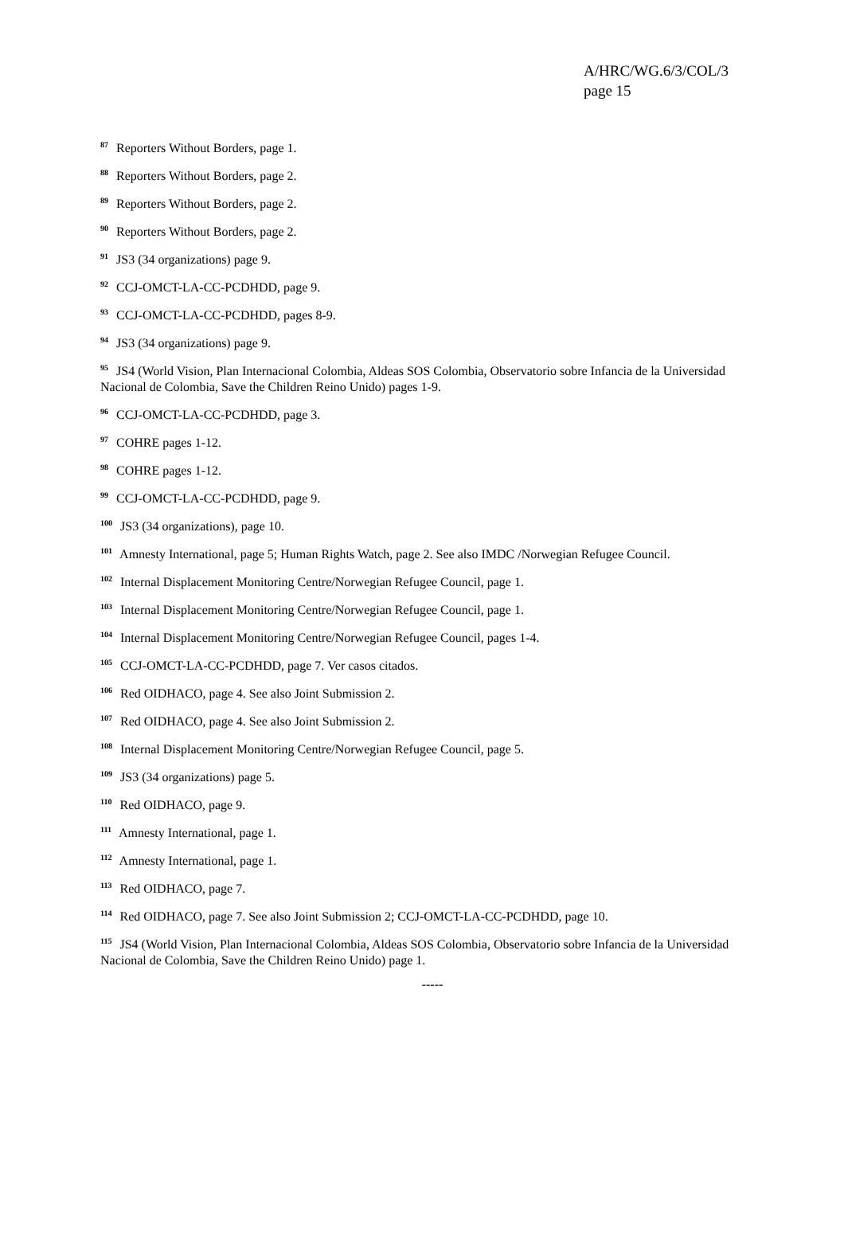A/HRC/WG.6/3/COL/3
page 15
<sup>87</sup> Reporters Without Borders, page 1.
<sup>88</sup> Reporters Without Borders, page 2.
<sup>89</sup> Reporters Without Borders, page 2.
<sup>90</sup> Reporters Without Borders, page 2.
<sup>91</sup> JS3 (34 organizations) page 9.
<sup>92</sup> CCJ-OMCT-LA-CC-PCDHDD, page 9.
<sup>93</sup> CCJ-OMCT-LA-CC-PCDHDD, pages 8-9.
<sup>94</sup> JS3 (34 organizations) page 9.
<sup>95</sup> JS4 (World Vision, Plan Internacional Colombia, Aldeas SOS Colombia, Observatorio sobre Infancia de la Universidad Nacional de Colombia, Save the Children Reino Unido) pages 1-9.
<sup>96</sup> CCJ-OMCT-LA-CC-PCDHDD, page 3.
<sup>97</sup> COHRE pages 1-12.
<sup>98</sup> COHRE pages 1-12.
<sup>99</sup> CCJ-OMCT-LA-CC-PCDHDD, page 9.
<sup>100</sup> JS3 (34 organizations), page 10.
<sup>101</sup> Amnesty International, page 5; Human Rights Watch, page 2. See also IMDC /Norwegian Refugee Council.
<sup>102</sup> Internal Displacement Monitoring Centre/Norwegian Refugee Council, page 1.
<sup>103</sup> Internal Displacement Monitoring Centre/Norwegian Refugee Council, page 1.
<sup>104</sup> Internal Displacement Monitoring Centre/Norwegian Refugee Council, pages 1-4.
<sup>105</sup> CCJ-OMCT-LA-CC-PCDHDD, page 7. Ver casos citados.
<sup>106</sup> Red OIDHACO, page 4. See also Joint Submission 2.
<sup>107</sup> Red OIDHACO, page 4. See also Joint Submission 2.
<sup>108</sup> Internal Displacement Monitoring Centre/Norwegian Refugee Council, page 5.
<sup>109</sup> JS3 (34 organizations) page 5.
<sup>110</sup> Red OIDHACO, page 9.
<sup>111</sup> Amnesty International, page 1.
<sup>112</sup> Amnesty International, page 1.
<sup>113</sup> Red OIDHACO, page 7.
<sup>114</sup> Red OIDHACO, page 7. See also Joint Submission 2; CCJ-OMCT-LA-CC-PCDHDD, page 10.
<sup>115</sup> JS4 (World Vision, Plan Internacional Colombia, Aldeas SOS Colombia, Observatorio sobre Infancia de la Universidad Nacional de Colombia, Save the Children Reino Unido) page 1.
-----